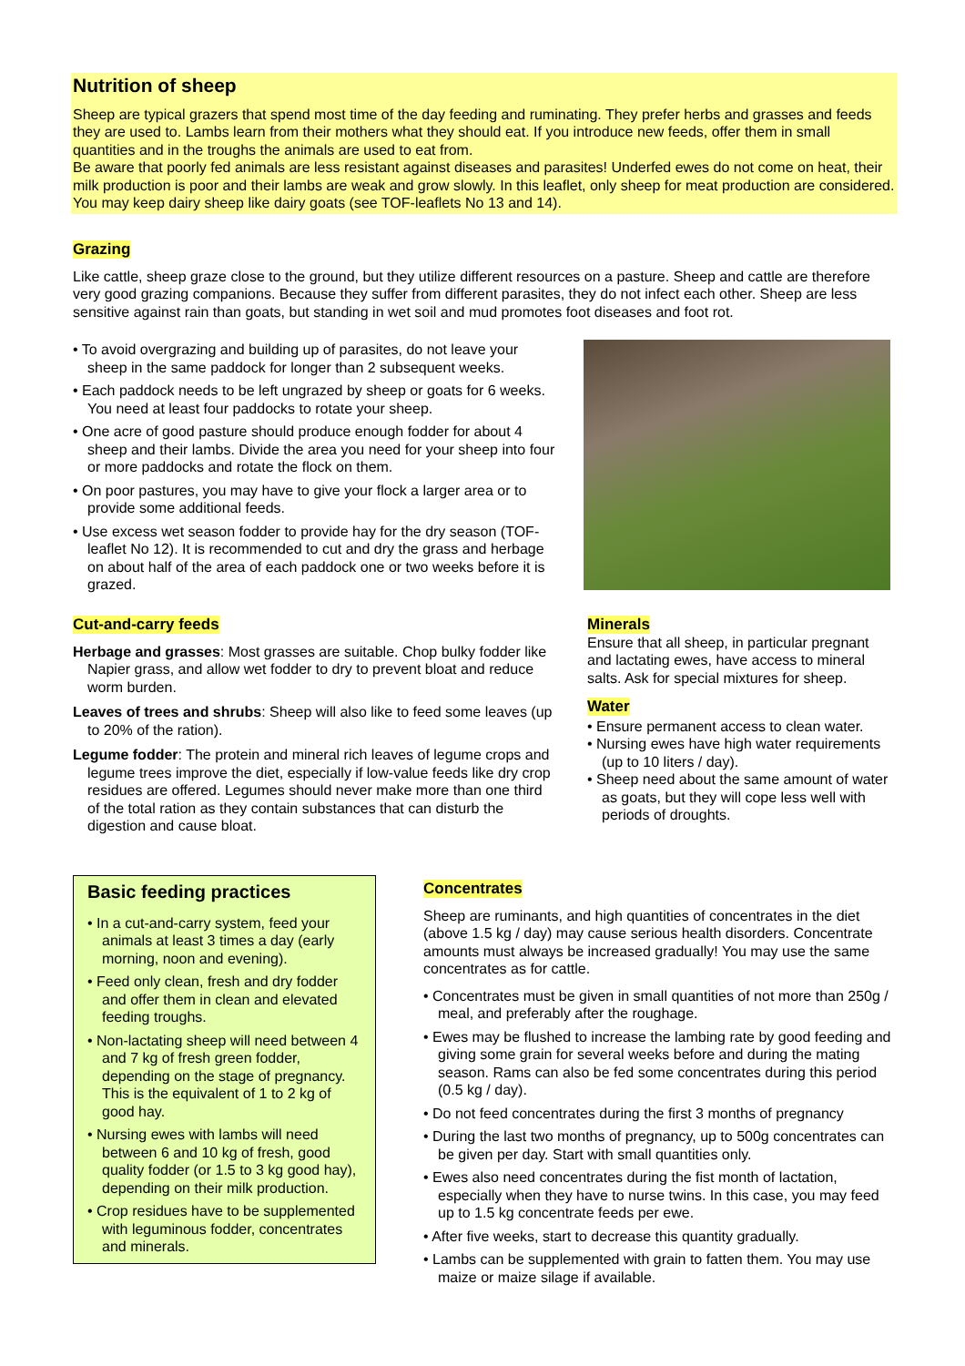Nutrition of sheep
Sheep are typical grazers that spend most time of the day feeding and ruminating. They prefer herbs and grasses and feeds they are used to. Lambs learn from their mothers what they should eat. If you introduce new feeds, offer them in small quantities and in the troughs the animals are used to eat from.
Be aware that poorly fed animals are less resistant against diseases and parasites! Underfed ewes do not come on heat, their milk production is poor and their lambs are weak and grow slowly. In this leaflet, only sheep for meat production are considered. You may keep dairy sheep like dairy goats (see TOF-leaflets No 13 and 14).
Grazing
Like cattle, sheep graze close to the ground, but they utilize different resources on a pasture. Sheep and cattle are therefore very good grazing companions. Because they suffer from different parasites, they do not infect each other. Sheep are less sensitive against rain than goats, but standing in wet soil and mud promotes foot diseases and foot rot.
• To avoid overgrazing and building up of parasites, do not leave your sheep in the same paddock for longer than 2 subsequent weeks.
• Each paddock needs to be left ungrazed by sheep or goats for 6 weeks. You need at least four paddocks to rotate your sheep.
• One acre of good pasture should produce enough fodder for about 4 sheep and their lambs. Divide the area you need for your sheep into four or more paddocks and rotate the flock on them.
• On poor pastures, you may have to give your flock a larger area or to provide some additional feeds.
• Use excess wet season fodder to provide hay for the dry season (TOF-leaflet No 12). It is recommended to cut and dry the grass and herbage on about half of the area of each paddock one or two weeks before it is grazed.
Cut-and-carry feeds
Herbage and grasses: Most grasses are suitable. Chop bulky fodder like Napier grass, and allow wet fodder to dry to prevent bloat and reduce worm burden.
Leaves of trees and shrubs: Sheep will also like to feed some leaves (up to 20% of the ration).
Legume fodder: The protein and mineral rich leaves of legume crops and legume trees improve the diet, especially if low-value feeds like dry crop residues are offered. Legumes should never make more than one third of the total ration as they contain substances that can disturb the digestion and cause bloat.
Minerals
Ensure that all sheep, in particular pregnant and lactating ewes, have access to mineral salts. Ask for special mixtures for sheep.
Water
• Ensure permanent access to clean water.
• Nursing ewes have high water requirements (up to 10 liters / day).
• Sheep need about the same amount of water as goats, but they will cope less well with periods of droughts.
Basic feeding practices
• In a cut-and-carry system, feed your animals at least 3 times a day (early morning, noon and evening).
• Feed only clean, fresh and dry fodder and offer them in clean and elevated feeding troughs.
• Non-lactating sheep will need between 4 and 7 kg of fresh green fodder, depending on the stage of pregnancy. This is the equivalent of 1 to 2 kg of good hay.
• Nursing ewes with lambs will need between 6 and 10 kg of fresh, good quality fodder (or 1.5 to 3 kg good hay), depending on their milk production.
• Crop residues have to be supplemented with leguminous fodder, concentrates and minerals.
Concentrates
Sheep are ruminants, and high quantities of concentrates in the diet (above 1.5 kg / day) may cause serious health disorders. Concentrate amounts must always be increased gradually! You may use the same concentrates as for cattle.
• Concentrates must be given in small quantities of not more than 250g / meal, and preferably after the roughage.
• Ewes may be flushed to increase the lambing rate by good feeding and giving some grain for several weeks before and during the mating season. Rams can also be fed some concentrates during this period (0.5 kg / day).
• Do not feed concentrates during the first 3 months of pregnancy
• During the last two months of pregnancy, up to 500g concentrates can be given per day. Start with small quantities only.
• Ewes also need concentrates during the fist month of lactation, especially when they have to nurse twins. In this case, you may feed up to 1.5 kg concentrate feeds per ewe.
• After five weeks, start to decrease this quantity gradually.
• Lambs can be supplemented with grain to fatten them. You may use maize or maize silage if available.